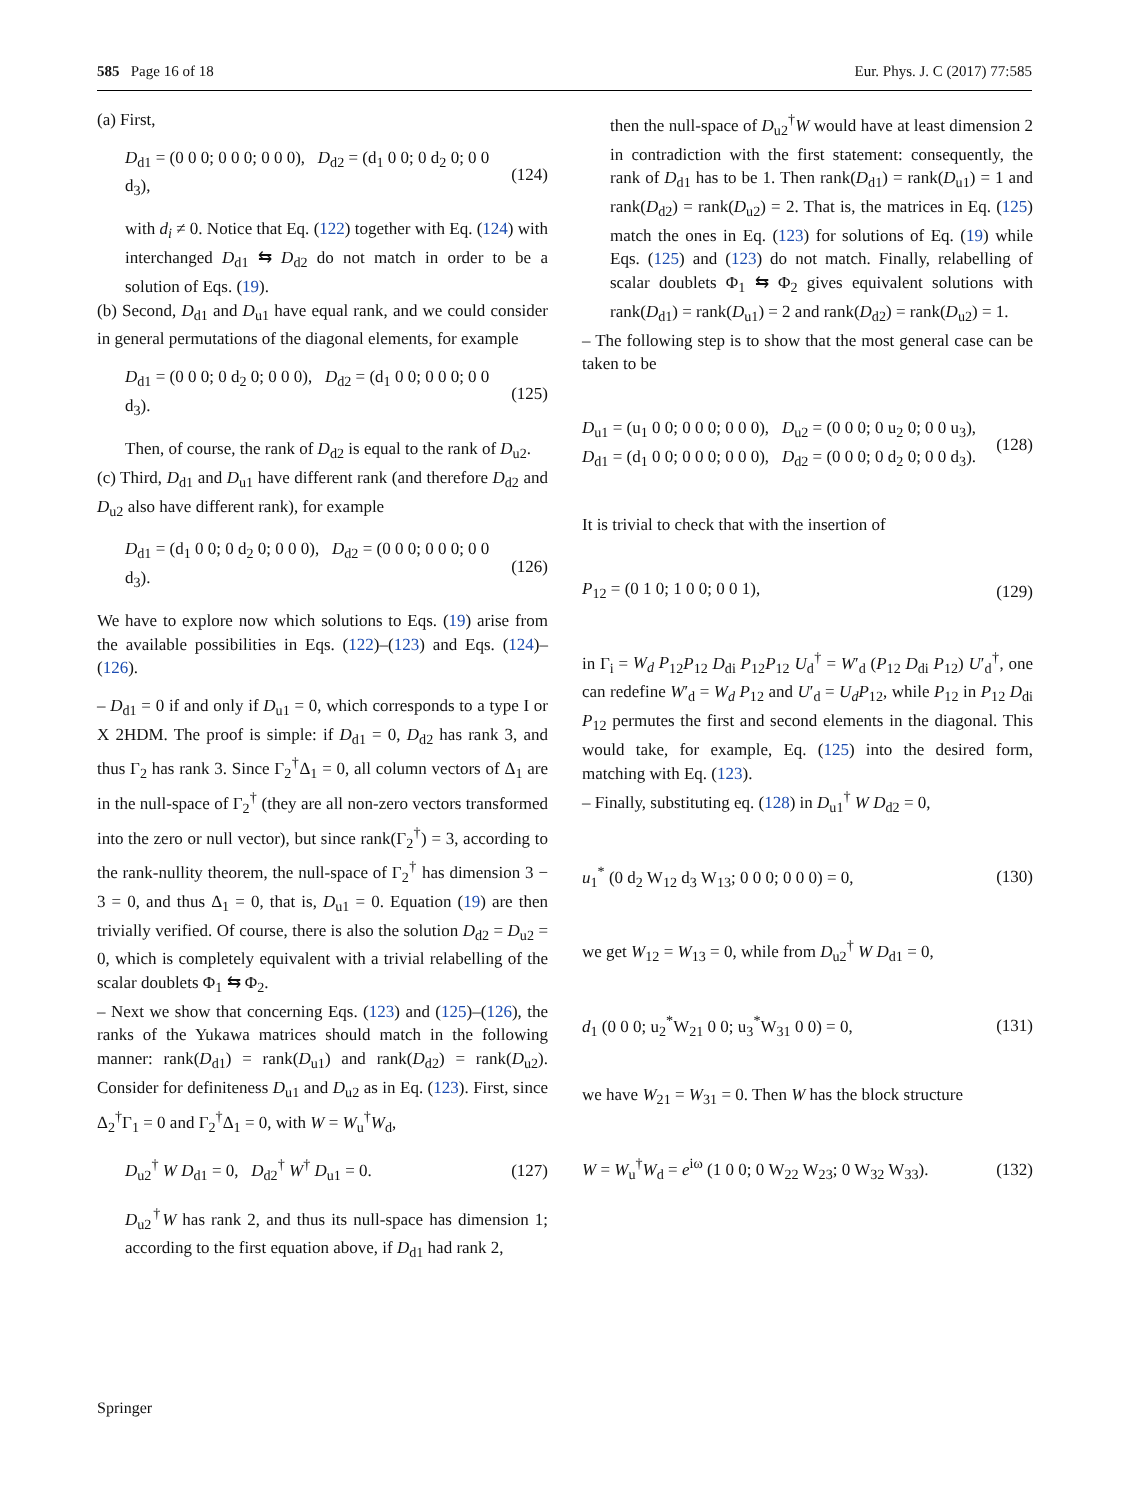585 Page 16 of 18 Eur. Phys. J. C (2017) 77:585
(a) First,
D<sub>d1</sub> = (0 0 0; 0 0 0; 0 0 0), D<sub>d2</sub> = (d<sub>1</sub> 0 0; 0 d<sub>2</sub> 0; 0 0 d<sub>3</sub>), (124)
with d<sub>i</sub> ≠ 0. Notice that Eq. (122) together with Eq. (124) with interchanged D<sub>d1</sub> ⇆ D<sub>d2</sub> do not match in order to be a solution of Eqs. (19).
(b) Second, D<sub>d1</sub> and D<sub>u1</sub> have equal rank, and we could consider in general permutations of the diagonal elements, for example
D<sub>d1</sub> = (0 0 0; 0 d<sub>2</sub> 0; 0 0 0), D<sub>d2</sub> = (d<sub>1</sub> 0 0; 0 0 0; 0 0 d<sub>3</sub>). (125)
Then, of course, the rank of D<sub>d2</sub> is equal to the rank of D<sub>u2</sub>.
(c) Third, D<sub>d1</sub> and D<sub>u1</sub> have different rank (and therefore D<sub>d2</sub> and D<sub>u2</sub> also have different rank), for example
D<sub>d1</sub> = (d<sub>1</sub> 0 0; 0 d<sub>2</sub> 0; 0 0 0), D<sub>d2</sub> = (0 0 0; 0 0 0; 0 0 d<sub>3</sub>). (126)
We have to explore now which solutions to Eqs. (19) arise from the available possibilities in Eqs. (122)–(123) and Eqs. (124)–(126).
– D<sub>d1</sub> = 0 if and only if D<sub>u1</sub> = 0, which corresponds to a type I or X 2HDM. The proof is simple: if D<sub>d1</sub> = 0, D<sub>d2</sub> has rank 3, and thus Γ<sub>2</sub> has rank 3. Since Γ<sub>2</sub><sup>†</sup>Δ<sub>1</sub> = 0, all column vectors of Δ<sub>1</sub> are in the null-space of Γ<sub>2</sub><sup>†</sup> (they are all non-zero vectors transformed into the zero or null vector), but since rank(Γ<sub>2</sub><sup>†</sup>) = 3, according to the rank-nullity theorem, the null-space of Γ<sub>2</sub><sup>†</sup> has dimension 3 − 3 = 0, and thus Δ<sub>1</sub> = 0, that is, D<sub>u1</sub> = 0. Equation (19) are then trivially verified. Of course, there is also the solution D<sub>d2</sub> = D<sub>u2</sub> = 0, which is completely equivalent with a trivial relabelling of the scalar doublets Φ<sub>1</sub> ⇆ Φ<sub>2</sub>.
– Next we show that concerning Eqs. (123) and (125)–(126), the ranks of the Yukawa matrices should match in the following manner: rank(D<sub>d1</sub>) = rank(D<sub>u1</sub>) and rank(D<sub>d2</sub>) = rank(D<sub>u2</sub>). Consider for definiteness D<sub>u1</sub> and D<sub>u2</sub> as in Eq. (123). First, since Δ<sub>2</sub><sup>†</sup>Γ<sub>1</sub> = 0 and Γ<sub>2</sub><sup>†</sup>Δ<sub>1</sub> = 0, with W = W<sub>u</sub><sup>†</sup>W<sub>d</sub>,
D<sub>u2</sub><sup>†</sup> W D<sub>d1</sub> = 0, D<sub>d2</sub><sup>†</sup> W<sup>†</sup> D<sub>u1</sub> = 0. (127)
D<sub>u2</sub><sup>†</sup>W has rank 2, and thus its null-space has dimension 1; according to the first equation above, if D<sub>d1</sub> had rank 2,
then the null-space of D<sub>u2</sub><sup>†</sup>W would have at least dimension 2 in contradiction with the first statement: consequently, the rank of D<sub>d1</sub> has to be 1. Then rank(D<sub>d1</sub>) = rank(D<sub>u1</sub>) = 1 and rank(D<sub>d2</sub>) = rank(D<sub>u2</sub>) = 2. That is, the matrices in Eq. (125) match the ones in Eq. (123) for solutions of Eq. (19) while Eqs. (125) and (123) do not match. Finally, relabelling of scalar doublets Φ<sub>1</sub> ⇆ Φ<sub>2</sub> gives equivalent solutions with rank(D<sub>d1</sub>) = rank(D<sub>u1</sub>) = 2 and rank(D<sub>d2</sub>) = rank(D<sub>u2</sub>) = 1.
– The following step is to show that the most general case can be taken to be
D<sub>u1</sub> = (u<sub>1</sub> 0 0; 0 0 0; 0 0 0), D<sub>u2</sub> = (0 0 0; 0 u<sub>2</sub> 0; 0 0 u<sub>3</sub>),
D<sub>d1</sub> = (d<sub>1</sub> 0 0; 0 0 0; 0 0 0), D<sub>d2</sub> = (0 0 0; 0 d<sub>2</sub> 0; 0 0 d<sub>3</sub>). (128)
It is trivial to check that with the insertion of
P<sub>12</sub> = (0 1 0; 1 0 0; 0 0 1), (129)
in Γ<sub>i</sub> = W<sub>d</sub> P<sub>12</sub>P<sub>12</sub> D<sub>di</sub> P<sub>12</sub>P<sub>12</sub> U<sub>d</sub><sup>†</sup> = W′<sub>d</sub> (P<sub>12</sub> D<sub>di</sub> P<sub>12</sub>) U′<sub>d</sub><sup>†</sup>, one can redefine W′<sub>d</sub> = W<sub>d</sub> P<sub>12</sub> and U′<sub>d</sub> = U<sub>d</sub>P<sub>12</sub>, while P<sub>12</sub> in P<sub>12</sub> D<sub>di</sub> P<sub>12</sub> permutes the first and second elements in the diagonal. This would take, for example, Eq. (125) into the desired form, matching with Eq. (123).
– Finally, substituting eq. (128) in D<sub>u1</sub><sup>†</sup> W D<sub>d2</sub> = 0,
u<sub>1</sub><sup>*</sup> (0 d<sub>2</sub> W<sub>12</sub> d<sub>3</sub> W<sub>13</sub>; 0 0 0; 0 0 0) = 0, (130)
we get W<sub>12</sub> = W<sub>13</sub> = 0, while from D<sub>u2</sub><sup>†</sup> W D<sub>d1</sub> = 0,
d<sub>1</sub> (0 0 0; u<sub>2</sub><sup>*</sup>W<sub>21</sub> 0 0; u<sub>3</sub><sup>*</sup>W<sub>31</sub> 0 0) = 0, (131)
we have W<sub>21</sub> = W<sub>31</sub> = 0. Then W has the block structure
W = W<sub>u</sub><sup>†</sup>W<sub>d</sub> = e<sup>iω</sup> (1 0 0; 0 W<sub>22</sub> W<sub>23</sub>; 0 W<sub>32</sub> W<sub>33</sub>). (132)
Springer